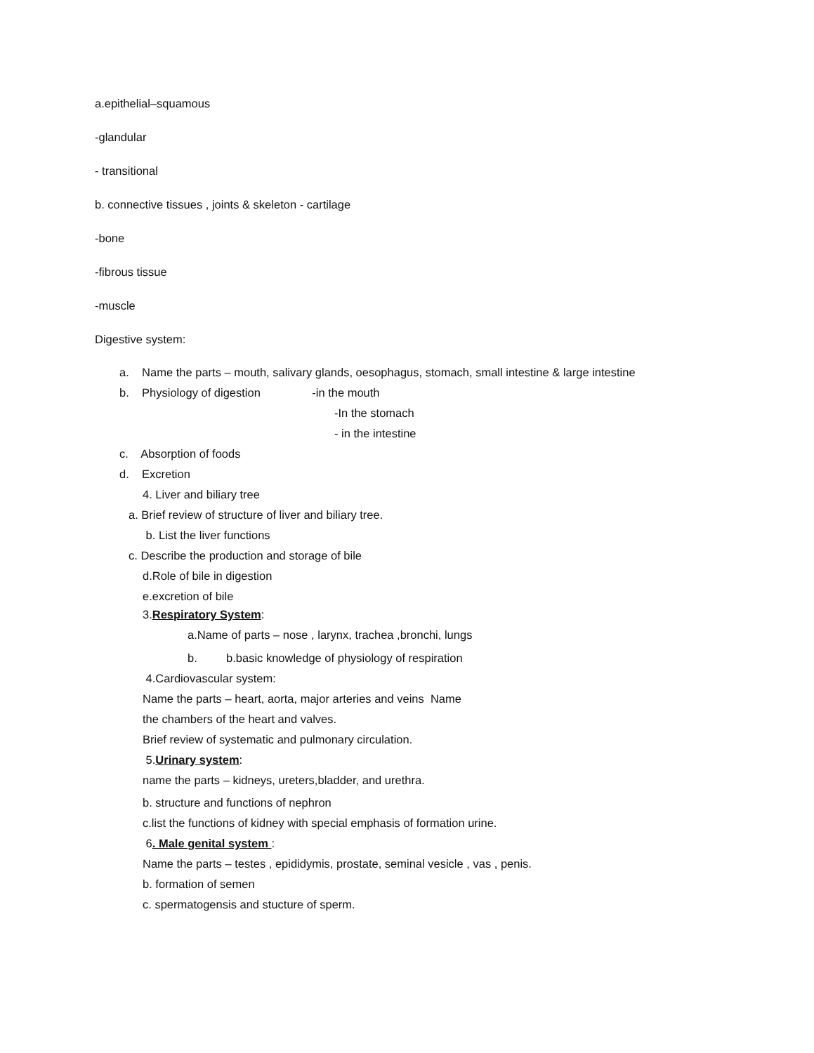a.epithelial–squamous
-glandular
- transitional
b. connective tissues , joints & skeleton - cartilage
-bone
-fibrous tissue
-muscle
Digestive system:
a. Name the parts – mouth, salivary glands, oesophagus, stomach, small intestine & large intestine
b. Physiology of digestion -in the mouth
-In the stomach
- in the intestine
c. Absorption of foods
d. Excretion
4. Liver and biliary tree
a. Brief review of structure of liver and biliary tree.
b. List the liver functions
c. Describe the production and storage of bile
d.Role of bile in digestion
e.excretion of bile
3.Respiratory System:
a.Name of parts – nose , larynx, trachea ,bronchi, lungs
b. b.basic knowledge of physiology of respiration
4.Cardiovascular system:
Name the parts – heart, aorta, major arteries and veins Name
the chambers of the heart and valves.
Brief review of systematic and pulmonary circulation.
5.Urinary system:
name the parts – kidneys, ureters,bladder, and urethra.
b. structure and functions of nephron
c.list the functions of kidney with special emphasis of formation urine.
6. Male genital system :
Name the parts – testes , epididymis, prostate, seminal vesicle , vas , penis.
b. formation of semen
c. spermatogensis and stucture of sperm.